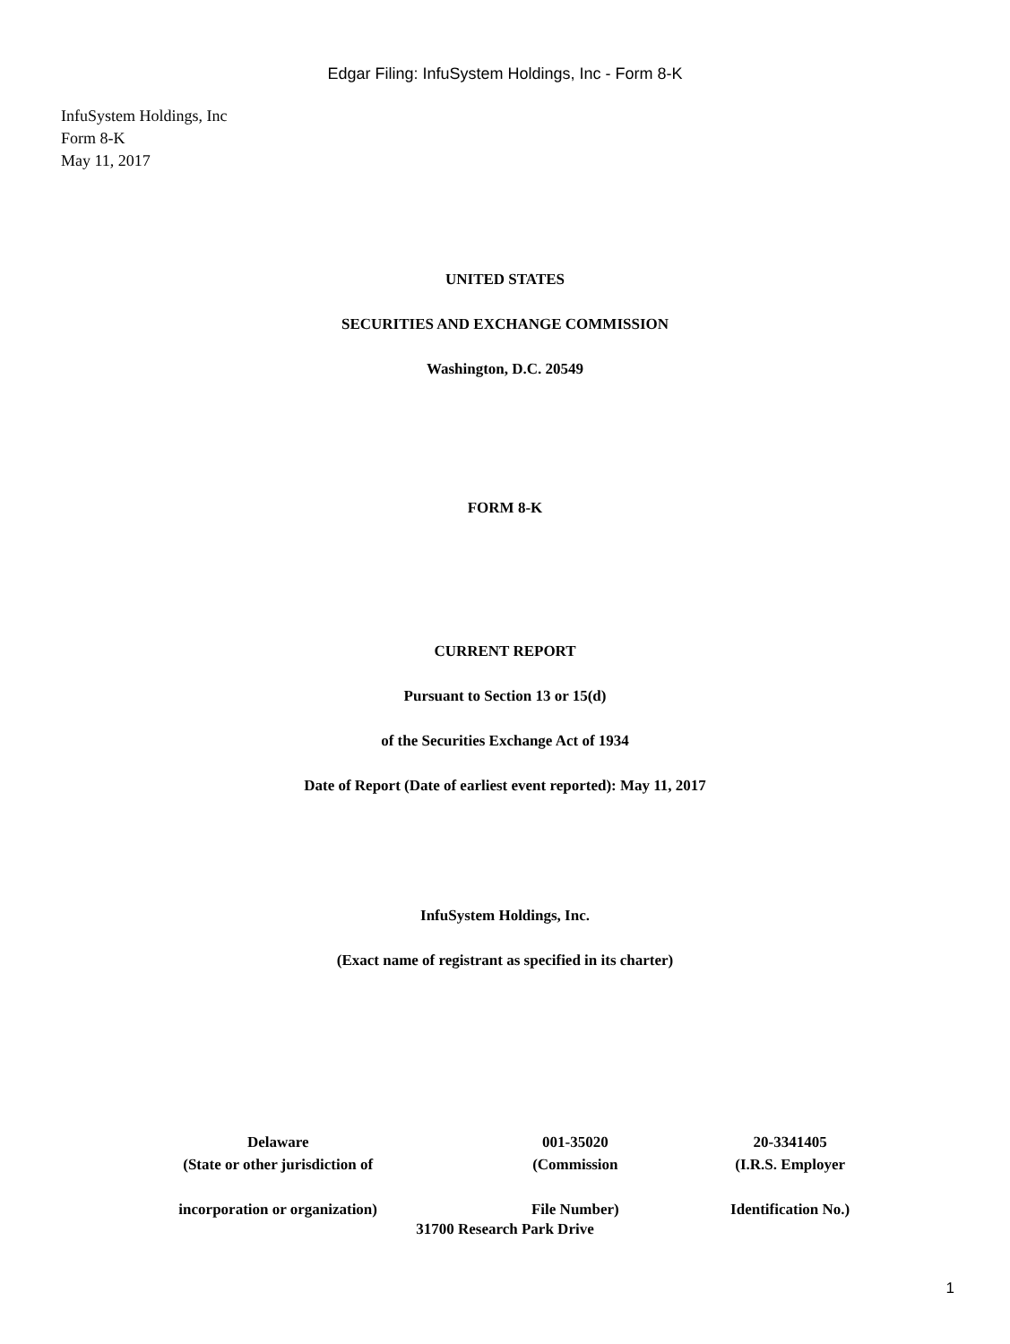Edgar Filing: InfuSystem Holdings, Inc - Form 8-K
InfuSystem Holdings, Inc
Form 8-K
May 11, 2017
UNITED STATES
SECURITIES AND EXCHANGE COMMISSION
Washington, D.C. 20549
FORM 8-K
CURRENT REPORT
Pursuant to Section 13 or 15(d)
of the Securities Exchange Act of 1934
Date of Report (Date of earliest event reported): May 11, 2017
InfuSystem Holdings, Inc.
(Exact name of registrant as specified in its charter)
| Delaware (State or other jurisdiction of incorporation or organization) | 001-35020 (Commission File Number) | 20-3341405 (I.R.S. Employer Identification No.) |
31700 Research Park Drive
1